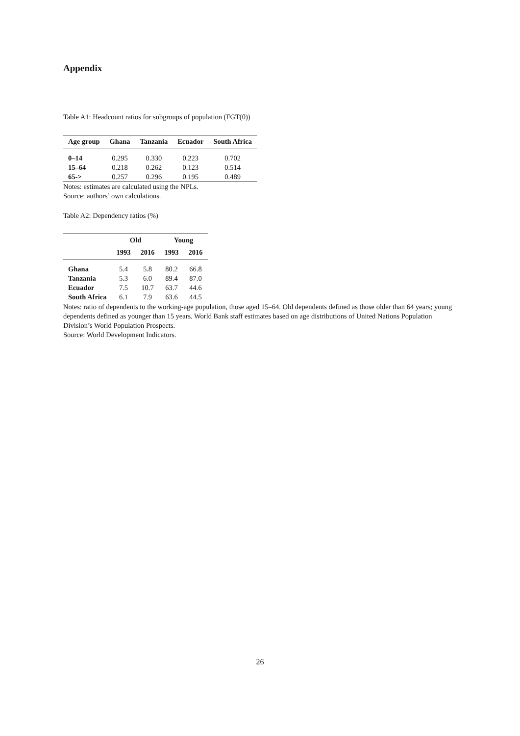Appendix
Table A1: Headcount ratios for subgroups of population (FGT(0))
| Age group | Ghana | Tanzania | Ecuador | South Africa |
| --- | --- | --- | --- | --- |
| 0–14 | 0.295 | 0.330 | 0.223 | 0.702 |
| 15–64 | 0.218 | 0.262 | 0.123 | 0.514 |
| 65-> | 0.257 | 0.296 | 0.195 | 0.489 |
Notes: estimates are calculated using the NPLs.
Source: authors’ own calculations.
Table A2: Dependency ratios (%)
| | Old | | Young | |
| --- | --- | --- | --- | --- |
| | 1993 | 2016 | 1993 | 2016 |
| Ghana | 5.4 | 5.8 | 80.2 | 66.8 |
| Tanzania | 5.3 | 6.0 | 89.4 | 87.0 |
| Ecuador | 7.5 | 10.7 | 63.7 | 44.6 |
| South Africa | 6.1 | 7.9 | 63.6 | 44.5 |
Notes: ratio of dependents to the working-age population, those aged 15–64. Old dependents defined as those older than 64 years; young dependents defined as younger than 15 years. World Bank staff estimates based on age distributions of United Nations Population Division’s World Population Prospects.
Source: World Development Indicators.
26